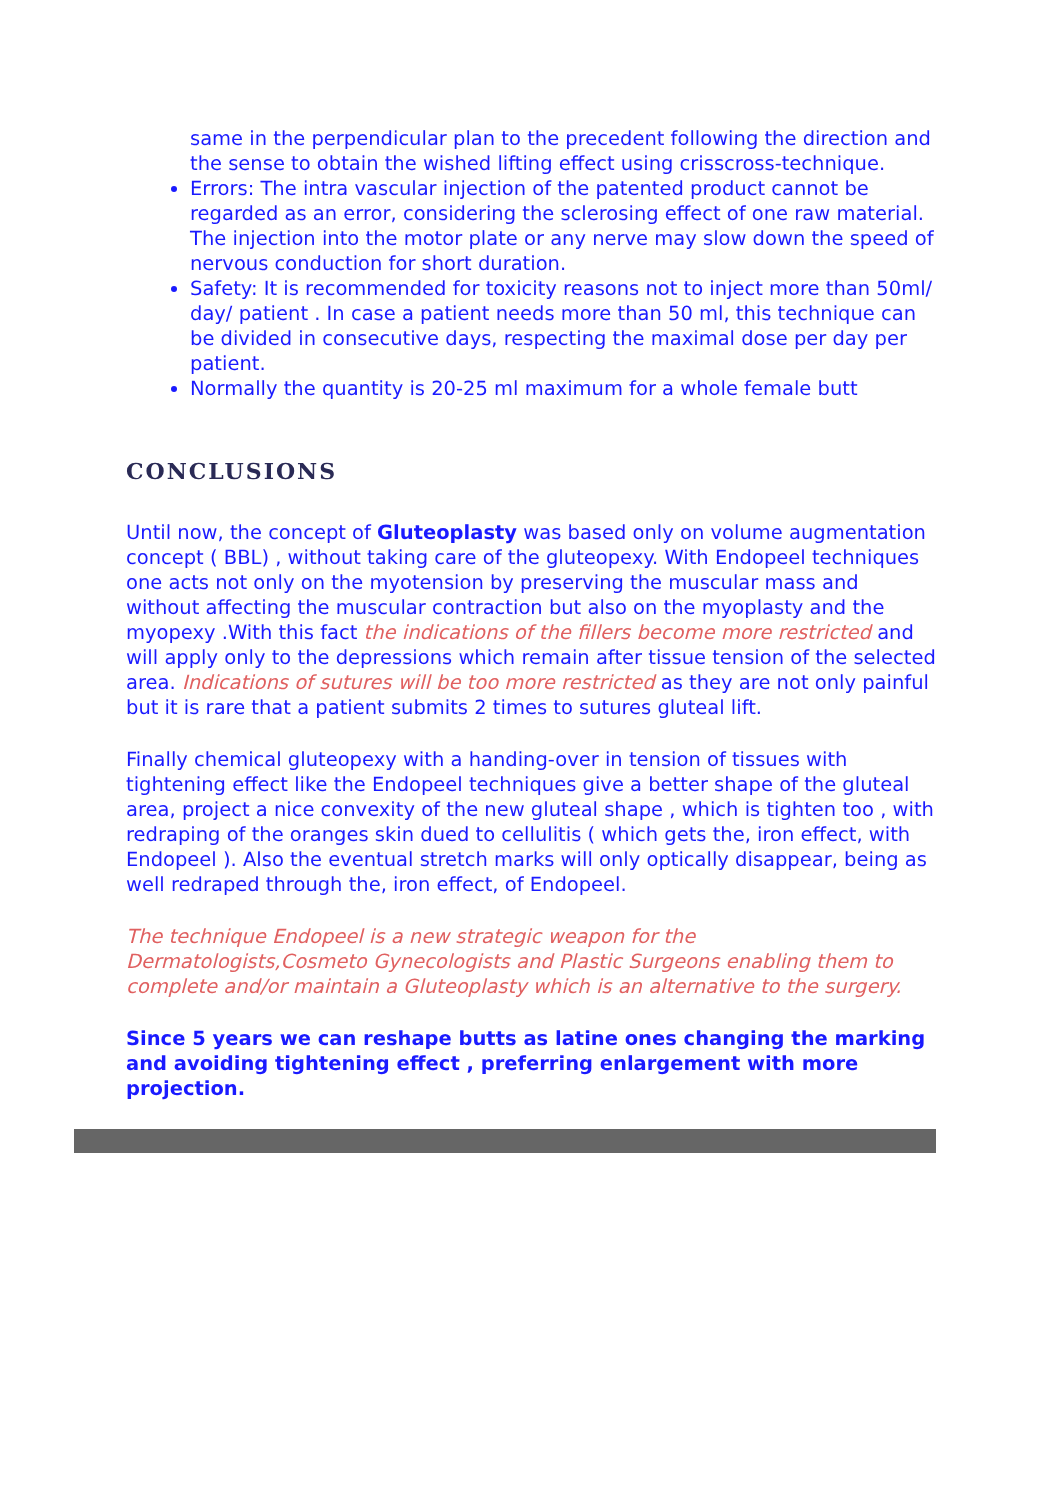same in the perpendicular plan to the precedent following the direction and the sense to obtain the wished lifting effect using crisscross-technique.
Errors: The intra vascular injection of the patented product cannot be regarded as an error, considering the sclerosing effect of one raw material. The injection into the motor plate or any nerve may slow down the speed of nervous conduction for short duration.
Safety: It is recommended for toxicity reasons not to inject more than 50ml/ day/ patient . In case a patient needs more than 50 ml, this technique can be divided in consecutive days, respecting the maximal dose per day per patient.
Normally the quantity is 20-25 ml maximum for a whole female butt
CONCLUSIONS
Until now, the concept of Gluteoplasty was based only on volume augmentation concept ( BBL) , without taking care of the gluteopexy. With Endopeel techniques one acts not only on the myotension by preserving the muscular mass and without affecting the muscular contraction but also on the myoplasty and the myopexy .With this fact the indications of the fillers become more restricted and will apply only to the depressions which remain after tissue tension of the selected area. Indications of sutures will be too more restricted as they are not only painful but it is rare that a patient submits 2 times to sutures gluteal lift.
Finally chemical gluteopexy with a handing-over in tension of tissues with tightening effect like the Endopeel techniques give a better shape of the gluteal area, project a nice convexity of the new gluteal shape , which is tighten too , with redraping of the oranges skin dued to cellulitis ( which gets the, iron effect, with Endopeel ). Also the eventual stretch marks will only optically disappear, being as well redraped through the, iron effect, of Endopeel.
The technique Endopeel is a new strategic weapon for the Dermatologists,Cosmeto Gynecologists and Plastic Surgeons enabling them to complete and/or maintain a Gluteoplasty which is an alternative to the surgery.
Since 5 years we can reshape butts as latine ones changing the marking and avoiding tightening effect , preferring enlargement with more projection.